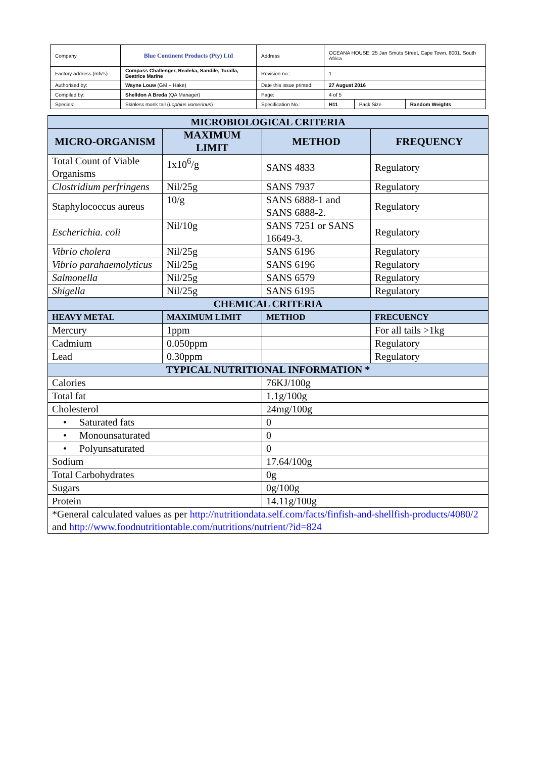| Company | Blue Continent Products (Pty) Ltd | Address | OCEANA HOUSE, 25 Jan Smuts Street, Cape Town, 8001, South Africa | | |
| Factory address (mfv's) | Compass Challenger, Realeka, Sandile, Toralla, Beatrice Marine | Revision no.: | 1 | | |
| Authorised by: | Wayne Louw (GM – Hake) | Date this issue printed: | 27 August 2016 | | |
| Compiled by: | Shelldon A Breda (QA Manager) | Page: | 4 of 5 | | |
| Species: | Skinless monk tail ( Lophius vomerinus ) | Specification No.: | H11 | Pack Size | Random Weights |
| MICROBIOLOGICAL CRITERIA | | | |
| MICRO-ORGANISM | MAXIMUM LIMIT | METHOD | FREQUENCY |
| Total Count of Viable Organisms | 1x10<sup>6</sup>/g | SANS 4833 | Regulatory |
| Clostridium perfringens | Nil/25g | SANS 7937 | Regulatory |
| Staphylococcus aureus | 10/g | SANS 6888-1 and SANS 6888-2. | Regulatory |
| Escherichia. coli | Nil/10g | SANS 7251 or SANS 16649-3. | Regulatory |
| Vibrio cholera | Nil/25g | SANS 6196 | Regulatory |
| Vibrio parahaemolyticus | Nil/25g | SANS 6196 | Regulatory |
| Salmonella | Nil/25g | SANS 6579 | Regulatory |
| Shigella | Nil/25g | SANS 6195 | Regulatory |
| CHEMICAL CRITERIA | | | |
| HEAVY METAL | MAXIMUM LIMIT | METHOD | FRECUENCY |
| Mercury | 1ppm | | For all tails >1kg |
| Cadmium | 0.050ppm | | Regulatory |
| Lead | 0.30ppm | | Regulatory |
| TYPICAL NUTRITIONAL INFORMATION * | | | |
| Calories | | 76KJ/100g | |
| Total fat | | 1.1g/100g | |
| Cholesterol | | 24mg/100g | |
| • Saturated fats | | 0 | |
| • Monounsaturated | | 0 | |
| • Polyunsaturated | | 0 | |
| Sodium | | 17.64/100g | |
| Total Carbohydrates | | 0g | |
| Sugars | | 0g/100g | |
| Protein | | 14.11g/100g | |
| *General calculated values as per http://nutritiondata.self.com/facts/finfish-and-shellfish-products/4080/2 and http://www.foodnutritiontable.com/nutritions/nutrient/?id=824 | | | |